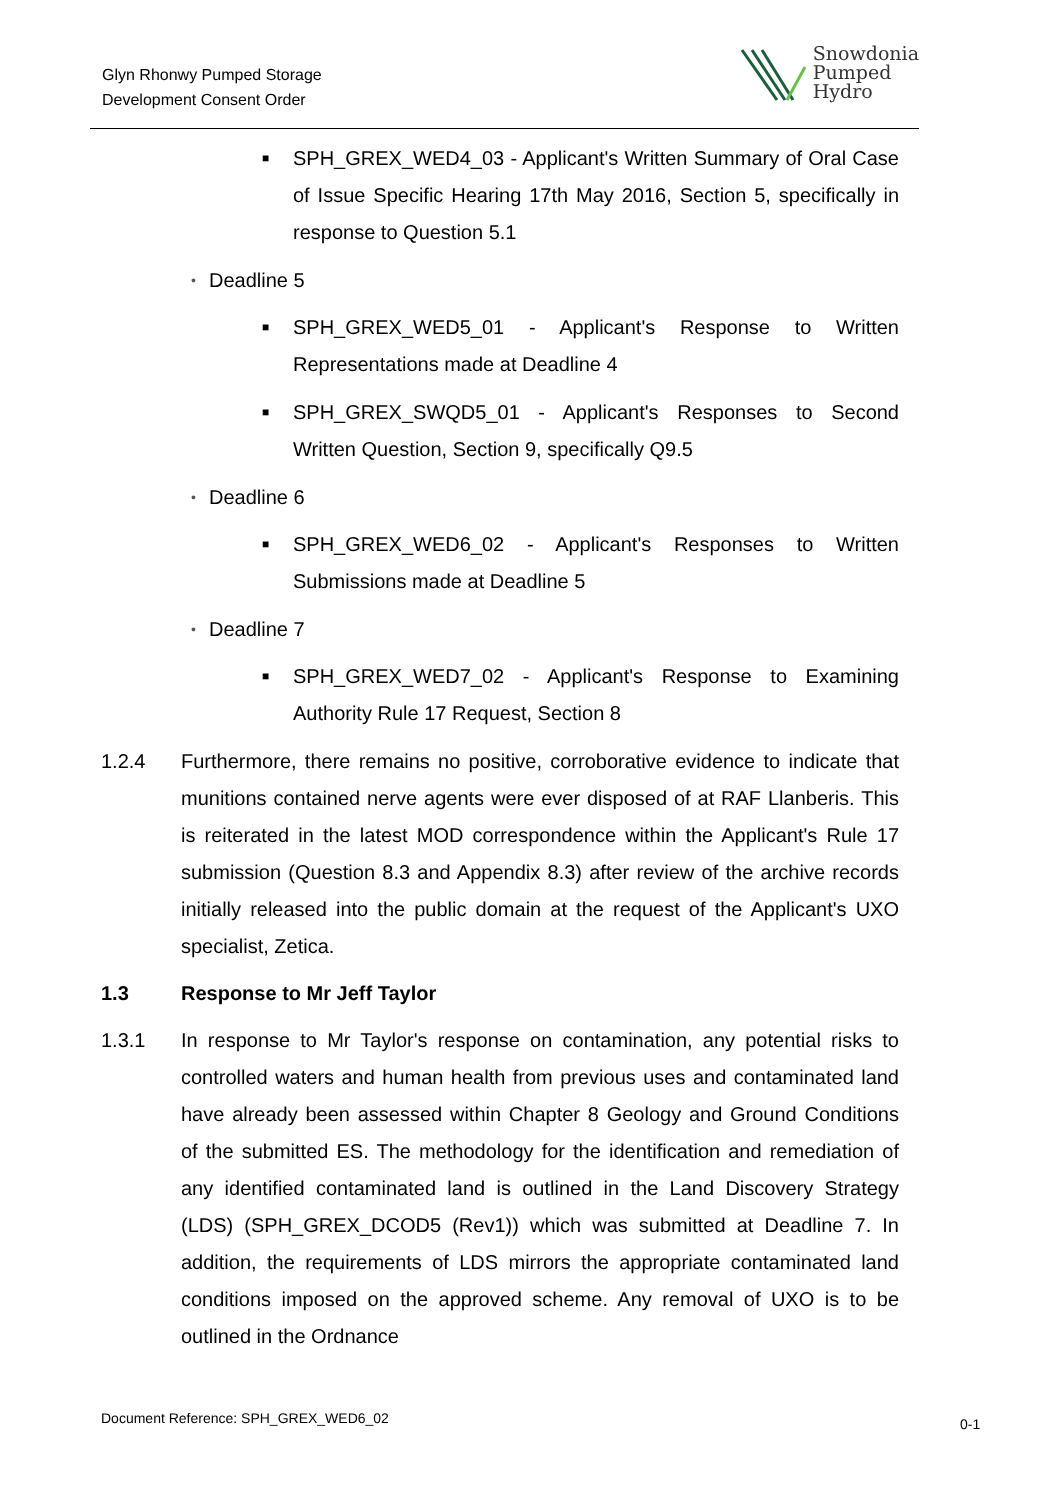Glyn Rhonwy Pumped Storage
Development Consent Order
Snowdonia
Pumped
Hydro
■ SPH_GREX_WED4_03 - Applicant's Written Summary of Oral Case of Issue Specific Hearing 17th May 2016, Section 5, specifically in response to Question 5.1
• Deadline 5
■ SPH_GREX_WED5_01 - Applicant's Response to Written Representations made at Deadline 4
■ SPH_GREX_SWQD5_01 - Applicant's Responses to Second Written Question, Section 9, specifically Q9.5
• Deadline 6
■ SPH_GREX_WED6_02 - Applicant's Responses to Written Submissions made at Deadline 5
• Deadline 7
■ SPH_GREX_WED7_02 - Applicant's Response to Examining Authority Rule 17 Request, Section 8
1.2.4 Furthermore, there remains no positive, corroborative evidence to indicate that munitions contained nerve agents were ever disposed of at RAF Llanberis. This is reiterated in the latest MOD correspondence within the Applicant's Rule 17 submission (Question 8.3 and Appendix 8.3) after review of the archive records initially released into the public domain at the request of the Applicant's UXO specialist, Zetica.
1.3 Response to Mr Jeff Taylor
1.3.1 In response to Mr Taylor's response on contamination, any potential risks to controlled waters and human health from previous uses and contaminated land have already been assessed within Chapter 8 Geology and Ground Conditions of the submitted ES. The methodology for the identification and remediation of any identified contaminated land is outlined in the Land Discovery Strategy (LDS) (SPH_GREX_DCOD5 (Rev1)) which was submitted at Deadline 7. In addition, the requirements of LDS mirrors the appropriate contaminated land conditions imposed on the approved scheme. Any removal of UXO is to be outlined in the Ordnance
Document Reference: SPH_GREX_WED6_02
0-1